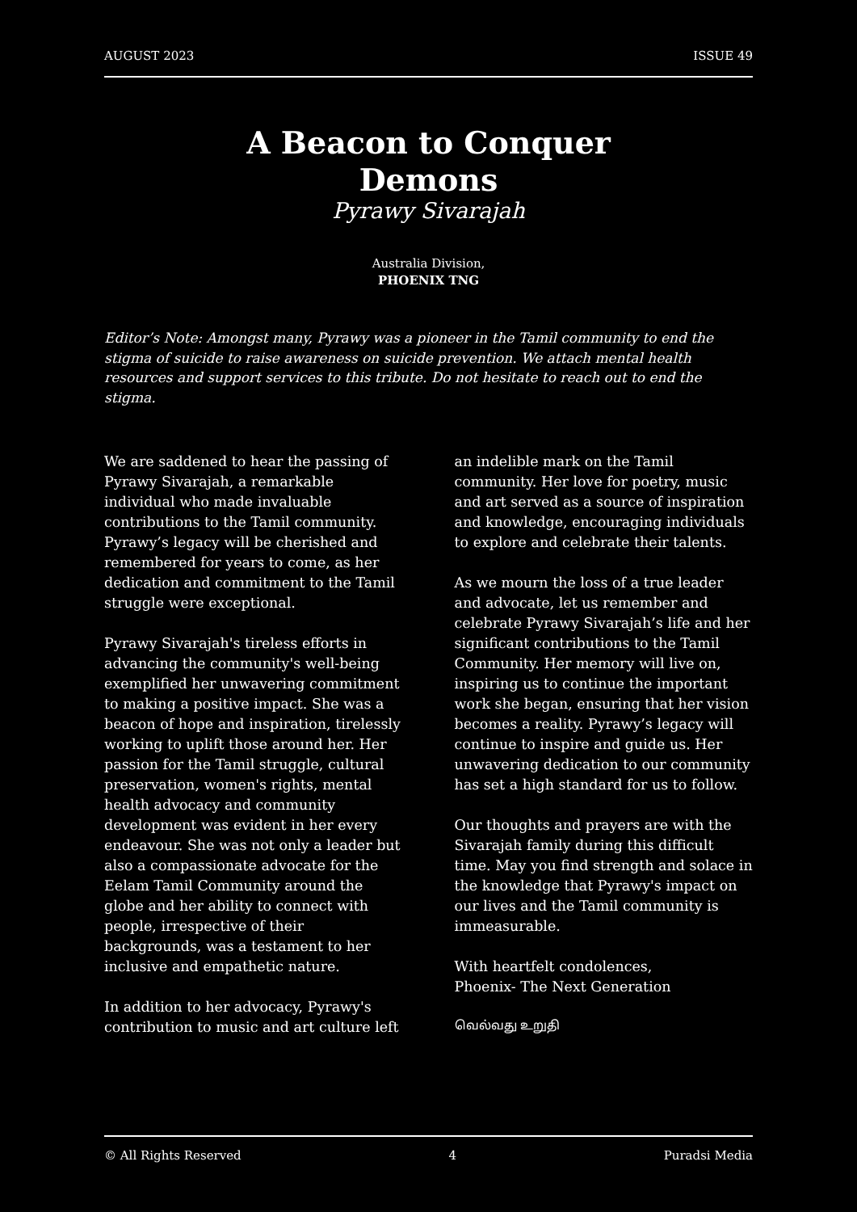AUGUST 2023 ISSUE 49
A Beacon to Conquer
Demons
Pyrawy Sivarajah
Australia Division,
PHOENIX TNG
Editor’s Note: Amongst many, Pyrawy was a pioneer in the Tamil community to end the stigma of suicide to raise awareness on suicide prevention. We attach mental health resources and support services to this tribute. Do not hesitate to reach out to end the stigma.
We are saddened to hear the passing of Pyrawy Sivarajah, a remarkable individual who made invaluable contributions to the Tamil community. Pyrawy’s legacy will be cherished and remembered for years to come, as her dedication and commitment to the Tamil struggle were exceptional.
Pyrawy Sivarajah's tireless efforts in advancing the community's well-being exemplified her unwavering commitment to making a positive impact. She was a beacon of hope and inspiration, tirelessly working to uplift those around her. Her passion for the Tamil struggle, cultural preservation, women's rights, mental health advocacy and community development was evident in her every endeavour. She was not only a leader but also a compassionate advocate for the Eelam Tamil Community around the globe and her ability to connect with people, irrespective of their backgrounds, was a testament to her inclusive and empathetic nature.
In addition to her advocacy, Pyrawy's contribution to music and art culture left an indelible mark on the Tamil community. Her love for poetry, music and art served as a source of inspiration and knowledge, encouraging individuals to explore and celebrate their talents.
As we mourn the loss of a true leader and advocate, let us remember and celebrate Pyrawy Sivarajah’s life and her significant contributions to the Tamil Community. Her memory will live on, inspiring us to continue the important work she began, ensuring that her vision becomes a reality. Pyrawy’s legacy will continue to inspire and guide us. Her unwavering dedication to our community has set a high standard for us to follow.
Our thoughts and prayers are with the Sivarajah family during this difficult time. May you find strength and solace in the knowledge that Pyrawy's impact on our lives and the Tamil community is immeasurable.
With heartfelt condolences,
Phoenix- The Next Generation
வெல்வது உறுதி
© All Rights Reserved 4 Puradsi Media